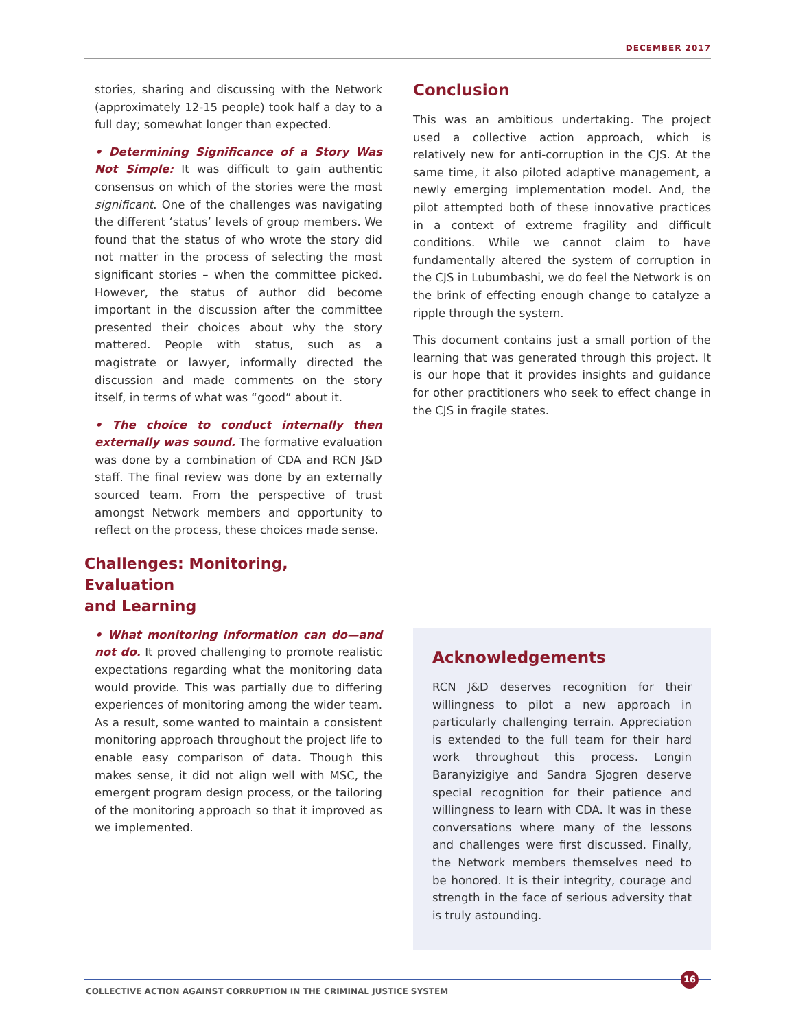DECEMBER 2017
stories, sharing and discussing with the Network (approximately 12-15 people) took half a day to a full day; somewhat longer than expected.
• Determining Significance of a Story Was Not Simple: It was difficult to gain authentic consensus on which of the stories were the most significant. One of the challenges was navigating the different ‘status’ levels of group members. We found that the status of who wrote the story did not matter in the process of selecting the most significant stories – when the committee picked. However, the status of author did become important in the discussion after the committee presented their choices about why the story mattered. People with status, such as a magistrate or lawyer, informally directed the discussion and made comments on the story itself, in terms of what was “good” about it.
• The choice to conduct internally then externally was sound. The formative evaluation was done by a combination of CDA and RCN J&D staff. The final review was done by an externally sourced team. From the perspective of trust amongst Network members and opportunity to reflect on the process, these choices made sense.
Challenges: Monitoring, Evaluation
and Learning
• What monitoring information can do—and not do. It proved challenging to promote realistic expectations regarding what the monitoring data would provide. This was partially due to differing experiences of monitoring among the wider team. As a result, some wanted to maintain a consistent monitoring approach throughout the project life to enable easy comparison of data. Though this makes sense, it did not align well with MSC, the emergent program design process, or the tailoring of the monitoring approach so that it improved as we implemented.
Conclusion
This was an ambitious undertaking. The project used a collective action approach, which is relatively new for anti-corruption in the CJS. At the same time, it also piloted adaptive management, a newly emerging implementation model. And, the pilot attempted both of these innovative practices in a context of extreme fragility and difficult conditions. While we cannot claim to have fundamentally altered the system of corruption in the CJS in Lubumbashi, we do feel the Network is on the brink of effecting enough change to catalyze a ripple through the system.
This document contains just a small portion of the learning that was generated through this project. It is our hope that it provides insights and guidance for other practitioners who seek to effect change in the CJS in fragile states.
Acknowledgements
RCN J&D deserves recognition for their willingness to pilot a new approach in particularly challenging terrain. Appreciation is extended to the full team for their hard work throughout this process. Longin Baranyizigiye and Sandra Sjogren deserve special recognition for their patience and willingness to learn with CDA. It was in these conversations where many of the lessons and challenges were first discussed. Finally, the Network members themselves need to be honored. It is their integrity, courage and strength in the face of serious adversity that is truly astounding.
16
COLLECTIVE ACTION AGAINST CORRUPTION IN THE CRIMINAL JUSTICE SYSTEM